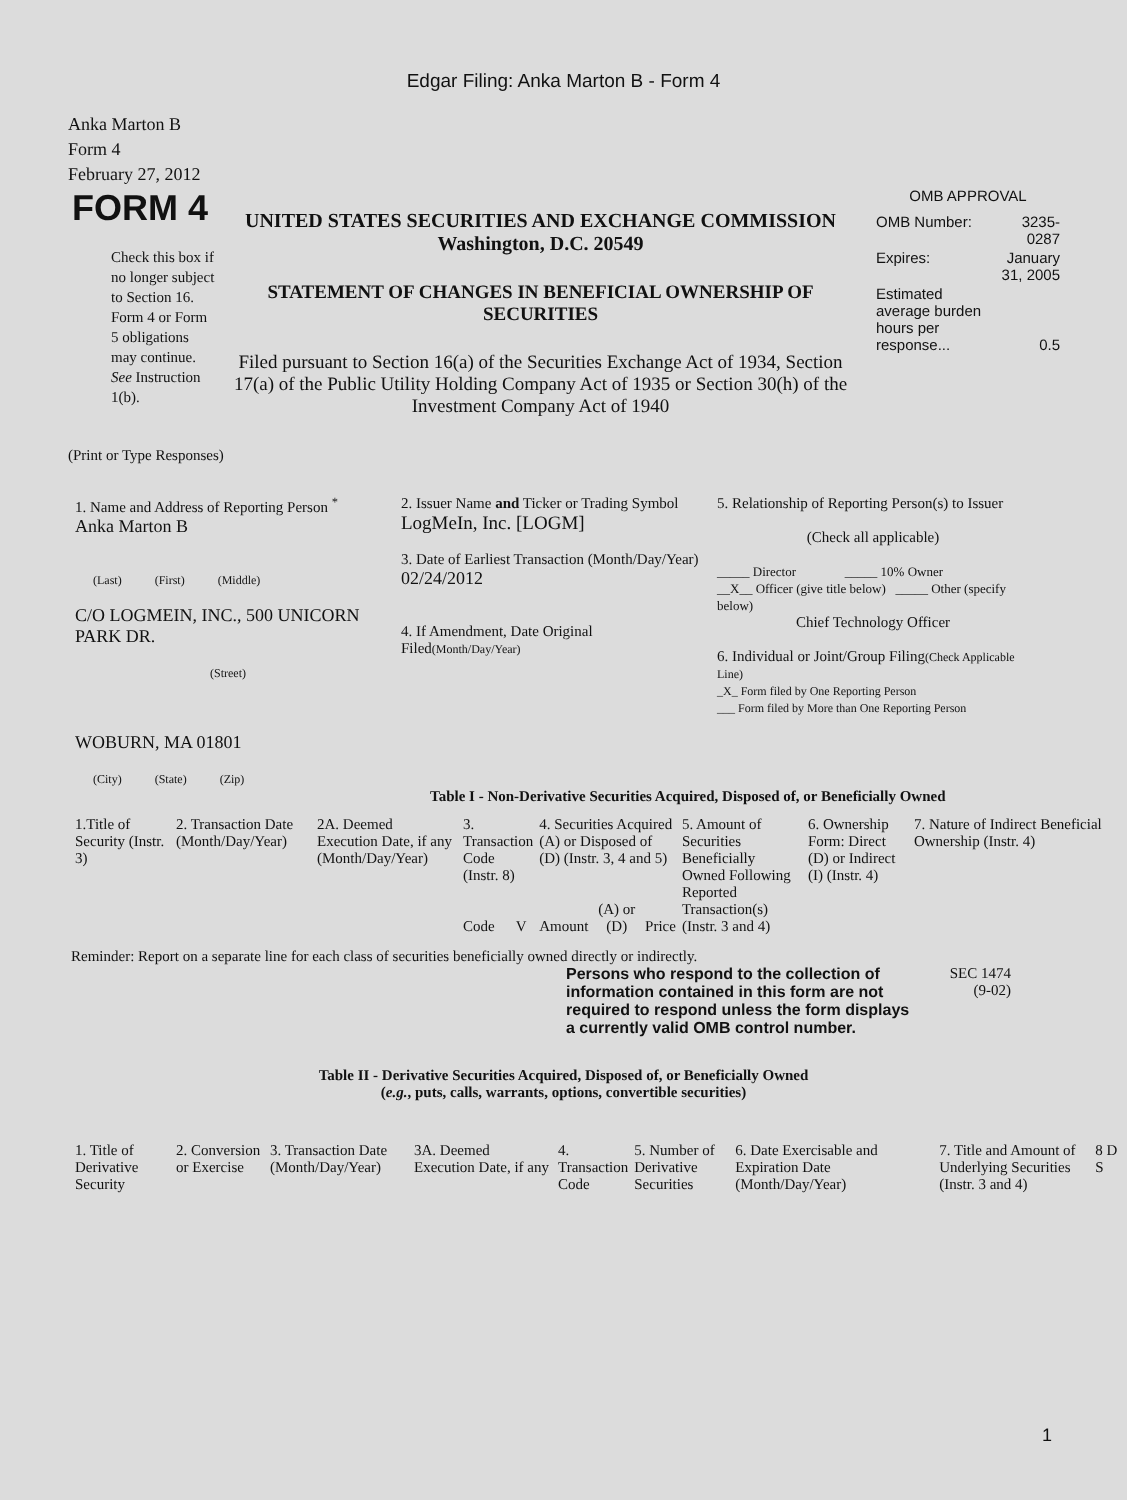Edgar Filing: Anka Marton B - Form 4
Anka Marton B
Form 4
February 27, 2012
FORM 4
Check this box if no longer subject to Section 16. Form 4 or Form 5 obligations may continue. See Instruction 1(b).
UNITED STATES SECURITIES AND EXCHANGE COMMISSION
Washington, D.C. 20549
STATEMENT OF CHANGES IN BENEFICIAL OWNERSHIP OF SECURITIES
Filed pursuant to Section 16(a) of the Securities Exchange Act of 1934, Section 17(a) of the Public Utility Holding Company Act of 1935 or Section 30(h) of the Investment Company Act of 1940
OMB APPROVAL
| OMB Number: | 3235-0287 |
| Expires: | January 31, 2005 |
| Estimated average burden hours per response... | 0.5 |
(Print or Type Responses)
| 1. Name and Address of Reporting Person <sup>*</sup> Anka Marton B (Last) (First) (Middle) C/O LOGMEIN, INC., 500 UNICORN PARK DR. (Street) WOBURN, MA 01801 (City) (State) (Zip) | 2. Issuer Name and Ticker or Trading Symbol LogMeIn, Inc. [LOGM] 3. Date of Earliest Transaction (Month/Day/Year) 02/24/2012 4. If Amendment, Date Original Filed (Month/Day/Year) | 5. Relationship of Reporting Person(s) to Issuer (Check all applicable) _____ Director _____ 10% Owner __X__ Officer (give title below) _____ Other (specify below) Chief Technology Officer 6. Individual or Joint/Group Filing (Check Applicable Line) _X_ Form filed by One Reporting Person ___ Form filed by More than One Reporting Person |
Table I - Non-Derivative Securities Acquired, Disposed of, or Beneficially Owned
| 1.Title of Security (Instr. 3) | 2. Transaction Date (Month/Day/Year) | 2A. Deemed Execution Date, if any (Month/Day/Year) | 3. Transaction Code (Instr. 8) | | 4. Securities Acquired (A) or Disposed of (D) (Instr. 3, 4 and 5) | | | 5. Amount of Securities Beneficially Owned Following Reported Transaction(s) (Instr. 3 and 4) | 6. Ownership Form: Direct (D) or Indirect (I) (Instr. 4) | 7. Nature of Indirect Beneficial Ownership (Instr. 4) |
| | | | Code | V | Amount | (A) or (D) | Price | | | |
Reminder: Report on a separate line for each class of securities beneficially owned directly or indirectly.
Persons who respond to the collection of information contained in this form are not required to respond unless the form displays a currently valid OMB control number.
SEC 1474
(9-02)
Table II - Derivative Securities Acquired, Disposed of, or Beneficially Owned
(e.g., puts, calls, warrants, options, convertible securities)
| 1. Title of Derivative Security | 2. Conversion or Exercise | 3. Transaction Date (Month/Day/Year) | 3A. Deemed Execution Date, if any | 4. Transaction Code | 5. Number of Derivative Securities | 6. Date Exercisable and Expiration Date (Month/Day/Year) | 7. Title and Amount of Underlying Securities (Instr. 3 and 4) | 8 D S |
1